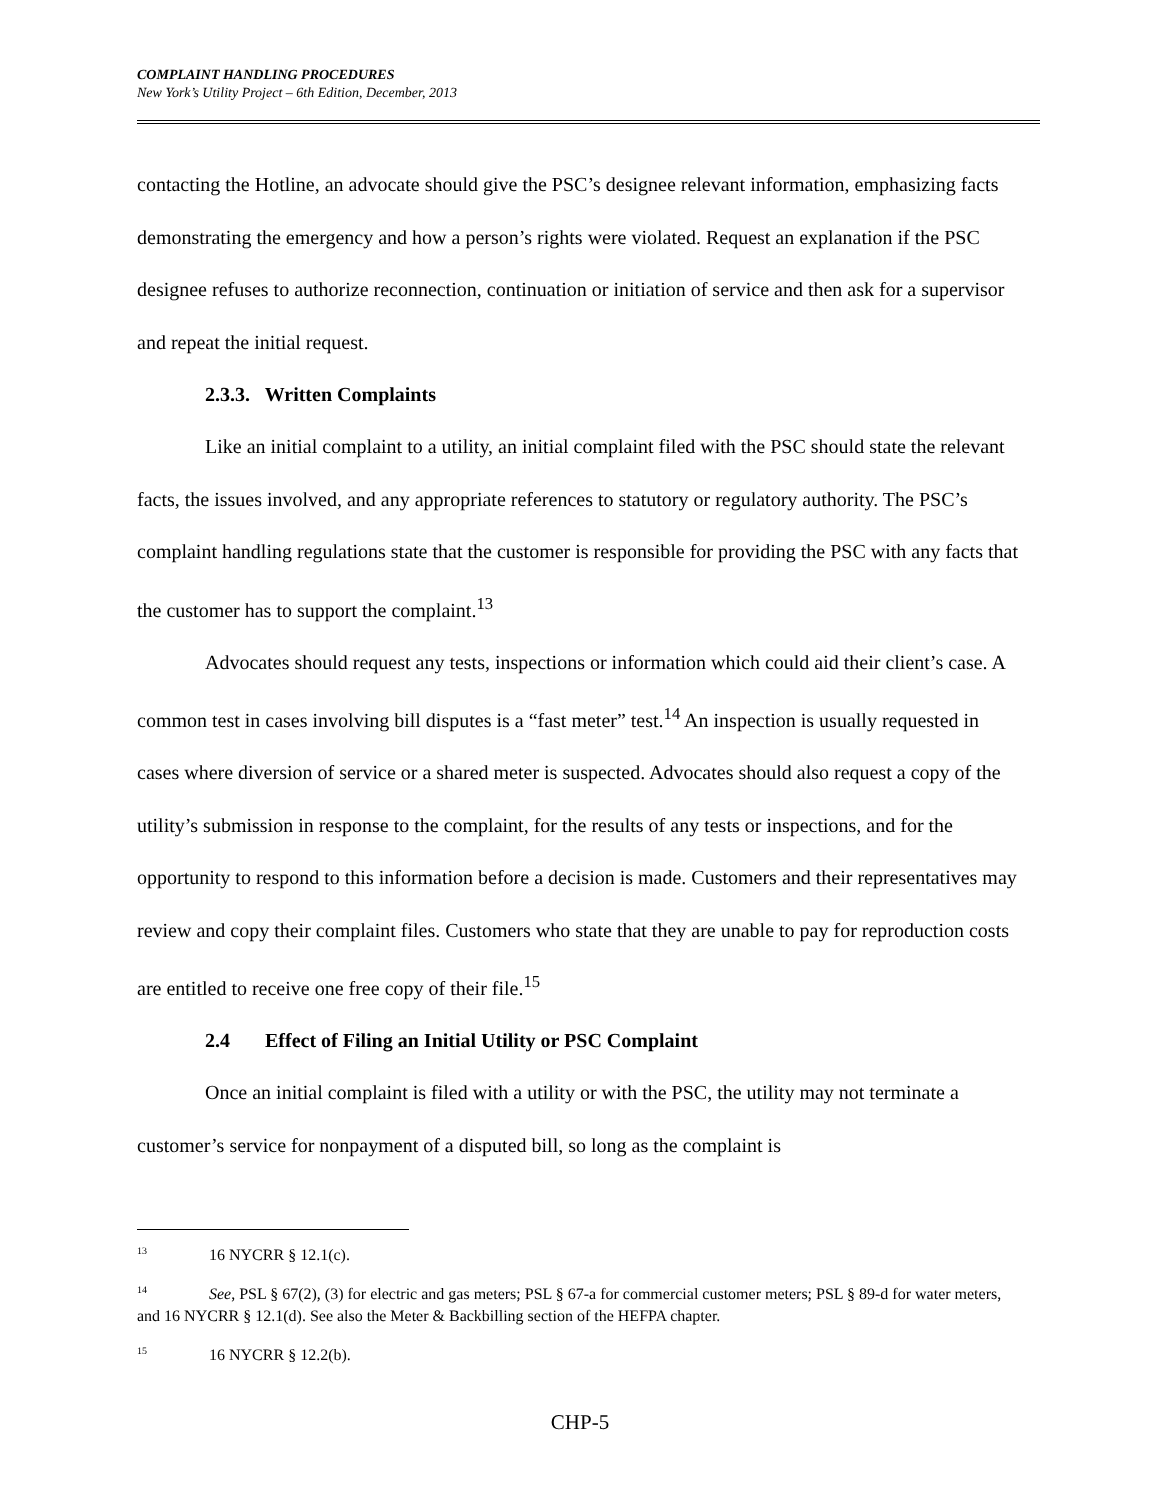COMPLAINT HANDLING PROCEDURES
New York’s Utility Project – 6th Edition, December, 2013
contacting the Hotline, an advocate should give the PSC’s designee relevant information, emphasizing facts demonstrating the emergency and how a person’s rights were violated. Request an explanation if the PSC designee refuses to authorize reconnection, continuation or initiation of service and then ask for a supervisor and repeat the initial request.
2.3.3. Written Complaints
Like an initial complaint to a utility, an initial complaint filed with the PSC should state the relevant facts, the issues involved, and any appropriate references to statutory or regulatory authority. The PSC’s complaint handling regulations state that the customer is responsible for providing the PSC with any facts that the customer has to support the complaint.<sup>13</sup>
Advocates should request any tests, inspections or information which could aid their client’s case. A common test in cases involving bill disputes is a “fast meter” test.<sup>14</sup> An inspection is usually requested in cases where diversion of service or a shared meter is suspected. Advocates should also request a copy of the utility’s submission in response to the complaint, for the results of any tests or inspections, and for the opportunity to respond to this information before a decision is made. Customers and their representatives may review and copy their complaint files. Customers who state that they are unable to pay for reproduction costs are entitled to receive one free copy of their file.<sup>15</sup>
2.4 Effect of Filing an Initial Utility or PSC Complaint
Once an initial complaint is filed with a utility or with the PSC, the utility may not terminate a customer’s service for nonpayment of a disputed bill, so long as the complaint is
<sup>13</sup> 16 NYCRR § 12.1(c).
<sup>14</sup> See, PSL § 67(2), (3) for electric and gas meters; PSL § 67-a for commercial customer meters; PSL § 89-d for water meters, and 16 NYCRR § 12.1(d). See also the Meter & Backbilling section of the HEFPA chapter.
<sup>15</sup> 16 NYCRR § 12.2(b).
CHP-5